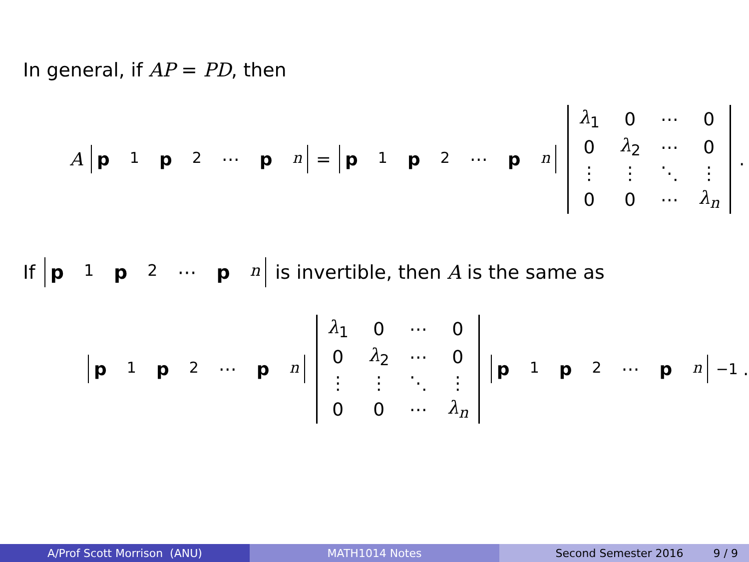In general, if AP = PD, then
Ap<sub>1</sub> p<sub>2</sub> ⋯ p<sub>n</sub> = p<sub>1</sub> p<sub>2</sub> ⋯ p<sub>n</sub>
| λ<sub>1</sub> | 0 | ⋯ | 0 |
| 0 | λ<sub>2</sub> | ⋯ | 0 |
| ⋮ | ⋮ | ⋱ | ⋮ |
| 0 | 0 | ⋯ | λ<sub>n</sub> |
.
If p<sub>1</sub> p<sub>2</sub> ⋯ p<sub>n</sub> is invertible, then A is the same as
p<sub>1</sub> p<sub>2</sub> ⋯ p<sub>n</sub>
| λ<sub>1</sub> | 0 | ⋯ | 0 |
| 0 | λ<sub>2</sub> | ⋯ | 0 |
| ⋮ | ⋮ | ⋱ | ⋮ |
| 0 | 0 | ⋯ | λ<sub>n</sub> |
p<sub>1</sub> p<sub>2</sub> ⋯ p<sub>n</sub><sup>−1</sup>.
A/Prof Scott Morrison (ANU) MATH1014 Notes Second Semester 2016 9 / 9